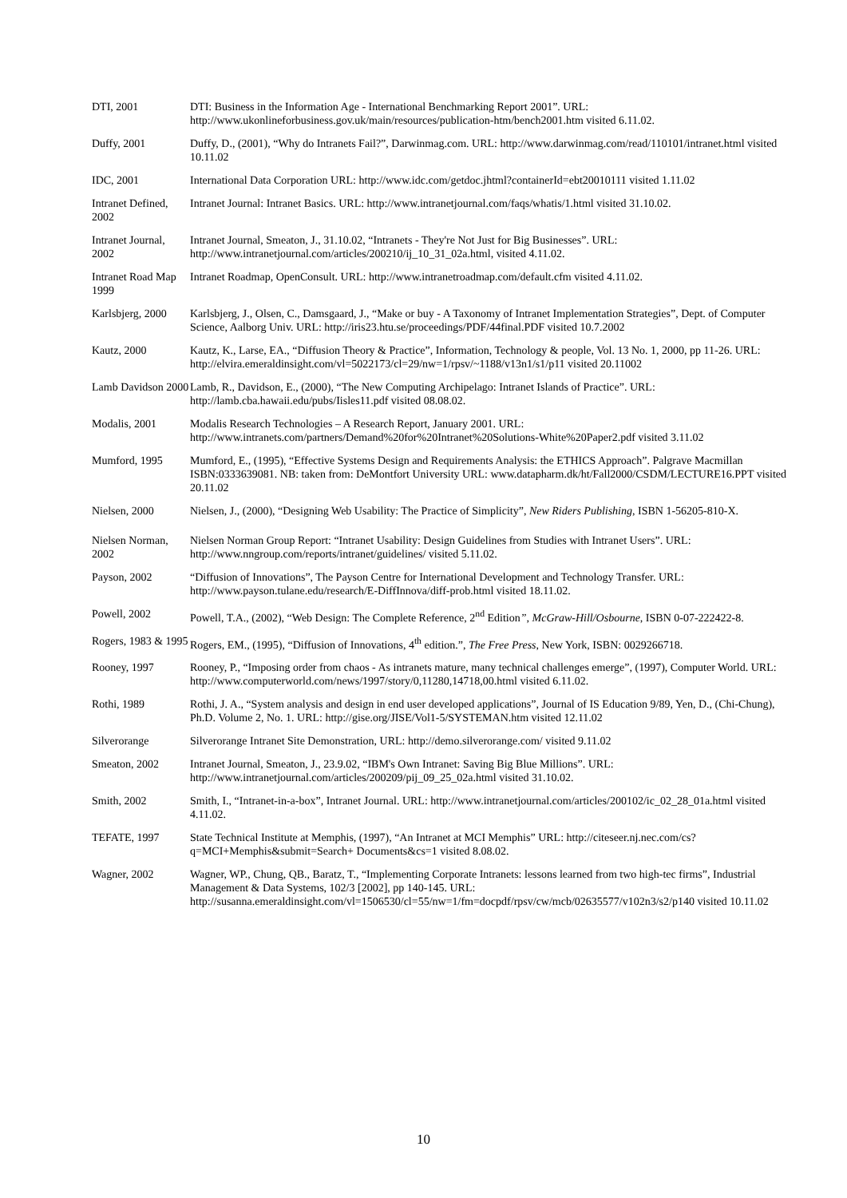| DTI, 2001 | DTI: Business in the Information Age - International Benchmarking Report 2001”. URL: http://www.ukonlineforbusiness.gov.uk/main/resources/publication-htm/bench2001.htm visited 6.11.02. |
| Duffy, 2001 | Duffy, D., (2001), “Why do Intranets Fail?”, Darwinmag.com. URL: http://www.darwinmag.com/read/110101/intranet.html visited 10.11.02 |
| IDC, 2001 | International Data Corporation URL: http://www.idc.com/getdoc.jhtml?containerId=ebt20010111 visited 1.11.02 |
| Intranet Defined, 2002 | Intranet Journal: Intranet Basics. URL: http://www.intranetjournal.com/faqs/whatis/1.html visited 31.10.02. |
| Intranet Journal, 2002 | Intranet Journal, Smeaton, J., 31.10.02, “Intranets - They're Not Just for Big Businesses”. URL: http://www.intranetjournal.com/articles/200210/ij_10_31_02a.html, visited 4.11.02. |
| Intranet Road Map 1999 | Intranet Roadmap, OpenConsult. URL: http://www.intranetroadmap.com/default.cfm visited 4.11.02. |
| Karlsbjerg, 2000 | Karlsbjerg, J., Olsen, C., Damsgaard, J., “Make or buy - A Taxonomy of Intranet Implementation Strategies”, Dept. of Computer Science, Aalborg Univ. URL: http://iris23.htu.se/proceedings/PDF/44final.PDF visited 10.7.2002 |
| Kautz, 2000 | Kautz, K., Larse, EA., “Diffusion Theory & Practice”, Information, Technology & people, Vol. 13 No. 1, 2000, pp 11-26. URL: http://elvira.emeraldinsight.com/vl=5022173/cl=29/nw=1/rpsv/~1188/v13n1/s1/p11 visited 20.11002 |
| Lamb Davidson 2000 | Lamb, R., Davidson, E., (2000), “The New Computing Archipelago: Intranet Islands of Practice”. URL: http://lamb.cba.hawaii.edu/pubs/Iisles11.pdf visited 08.08.02. |
| Modalis, 2001 | Modalis Research Technologies – A Research Report, January 2001. URL: http://www.intranets.com/partners/Demand%20for%20Intranet%20Solutions-White%20Paper2.pdf visited 3.11.02 |
| Mumford, 1995 | Mumford, E., (1995), “Effective Systems Design and Requirements Analysis: the ETHICS Approach”. Palgrave Macmillan ISBN:0333639081. NB: taken from: DeMontfort University URL: www.datapharm.dk/ht/Fall2000/CSDM/LECTURE16.PPT visited 20.11.02 |
| Nielsen, 2000 | Nielsen, J., (2000), “Designing Web Usability: The Practice of Simplicity”, New Riders Publishing , ISBN 1-56205-810-X. |
| Nielsen Norman, 2002 | Nielsen Norman Group Report: “Intranet Usability: Design Guidelines from Studies with Intranet Users”. URL: http://www.nngroup.com/reports/intranet/guidelines/ visited 5.11.02. |
| Payson, 2002 | “Diffusion of Innovations”, The Payson Centre for International Development and Technology Transfer. URL: http://www.payson.tulane.edu/research/E-DiffInnova/diff-prob.html visited 18.11.02. |
| Powell, 2002 | Powell, T.A., (2002), “Web Design: The Complete Reference, 2<sup>nd</sup> Edition ”, McGraw-Hill/Osbourne , ISBN 0-07-222422-8. |
| Rogers, 1983 & 1995 | Rogers, EM., (1995), “Diffusion of Innovations, 4<sup>th</sup> edition.”, The Free Press , New York, ISBN: 0029266718. |
| Rooney, 1997 | Rooney, P., “Imposing order from chaos - As intranets mature, many technical challenges emerge”, (1997), Computer World. URL: http://www.computerworld.com/news/1997/story/0,11280,14718,00.html visited 6.11.02. |
| Rothi, 1989 | Rothi, J. A., “System analysis and design in end user developed applications”, Journal of IS Education 9/89, Yen, D., (Chi-Chung), Ph.D. Volume 2, No. 1. URL: http://gise.org/JISE/Vol1-5/SYSTEMAN.htm visited 12.11.02 |
| Silverorange | Silverorange Intranet Site Demonstration, URL: http://demo.silverorange.com/ visited 9.11.02 |
| Smeaton, 2002 | Intranet Journal, Smeaton, J., 23.9.02, “IBM's Own Intranet: Saving Big Blue Millions”. URL: http://www.intranetjournal.com/articles/200209/pij_09_25_02a.html visited 31.10.02. |
| Smith, 2002 | Smith, I., “Intranet-in-a-box”, Intranet Journal. URL: http://www.intranetjournal.com/articles/200102/ic_02_28_01a.html visited 4.11.02. |
| TEFATE, 1997 | State Technical Institute at Memphis, (1997), “An Intranet at MCI Memphis” URL: http://citeseer.nj.nec.com/cs?q=MCI+Memphis&submit=Search+ Documents&cs=1 visited 8.08.02. |
| Wagner, 2002 | Wagner, WP., Chung, QB., Baratz, T., “Implementing Corporate Intranets: lessons learned from two high-tec firms”, Industrial Management & Data Systems, 102/3 [2002], pp 140-145. URL: http://susanna.emeraldinsight.com/vl=1506530/cl=55/nw=1/fm=docpdf/rpsv/cw/mcb/02635577/v102n3/s2/p140 visited 10.11.02 |
10